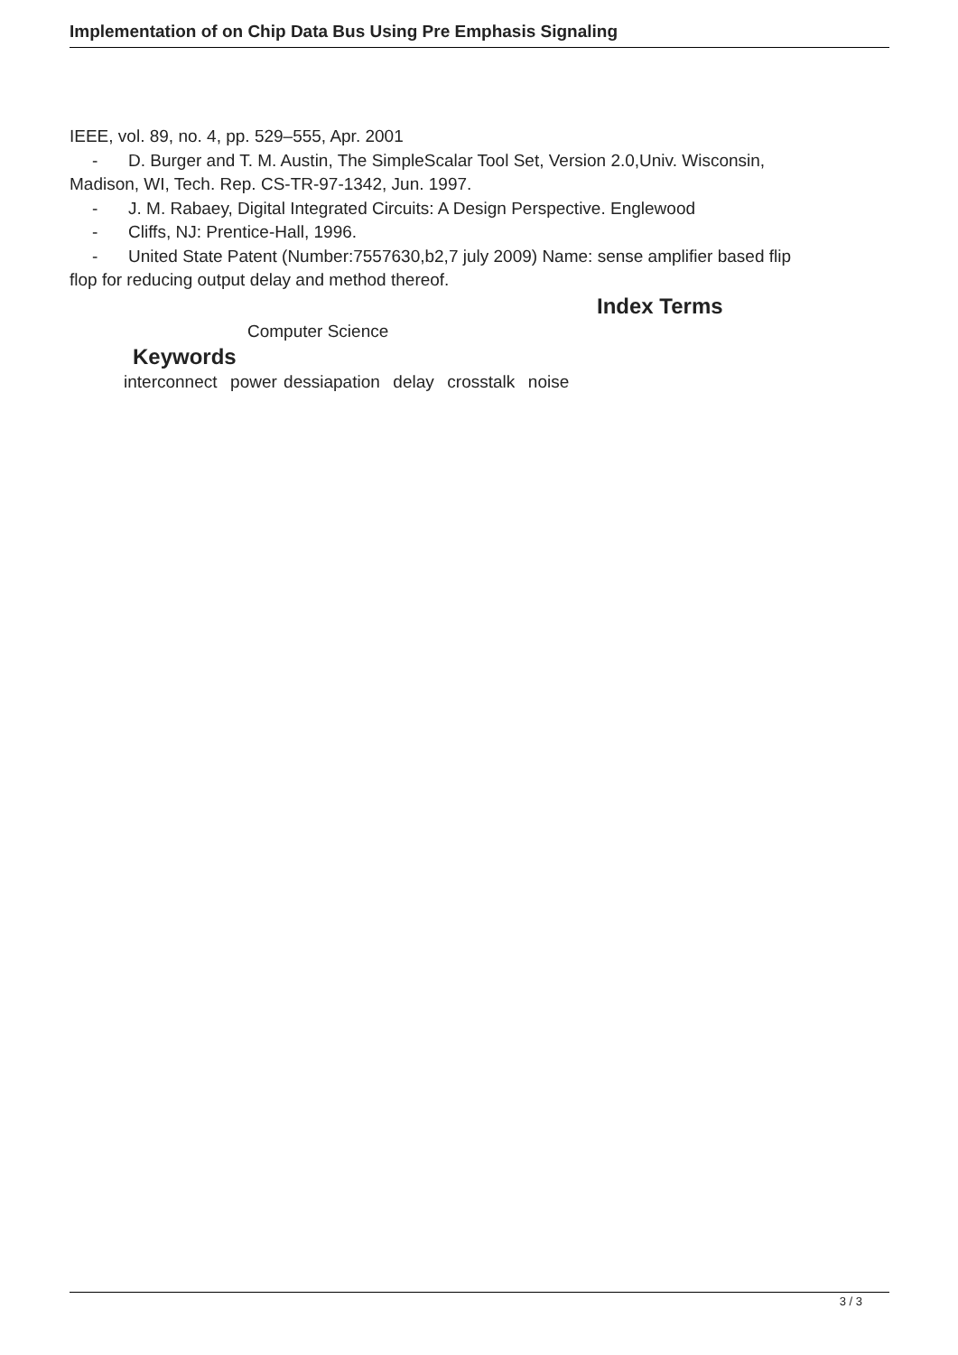Implementation of on Chip Data Bus Using Pre Emphasis Signaling
IEEE, vol. 89, no. 4, pp. 529–555, Apr. 2001
- D. Burger and T. M. Austin, The SimpleScalar Tool Set, Version 2.0,Univ. Wisconsin,
Madison, WI, Tech. Rep. CS-TR-97-1342, Jun. 1997.
- J. M. Rabaey, Digital Integrated Circuits: A Design Perspective. Englewood
- Cliffs, NJ: Prentice-Hall, 1996.
- United State Patent (Number:7557630,b2,7 july 2009) Name: sense amplifier based flip
flop for reducing output delay and method thereof.
Index Terms
Computer Science
Keywords
interconnect power dessiapation delay crosstalk noise
3 / 3